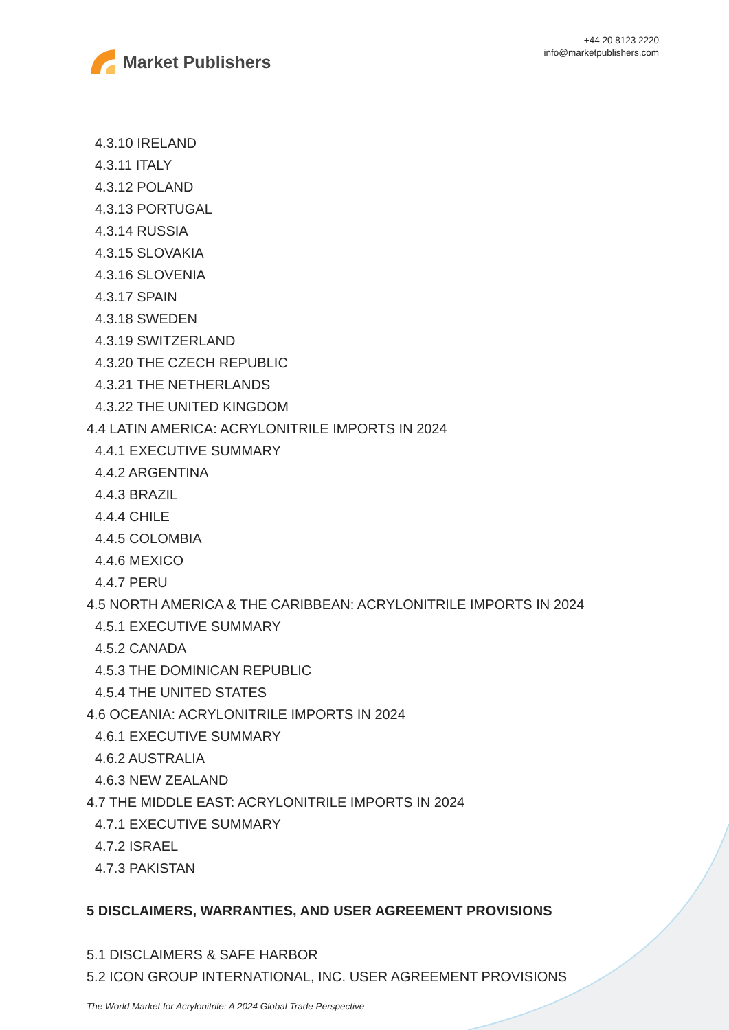Market Publishers
+44 20 8123 2220
info@marketpublishers.com
4.3.10 IRELAND
4.3.11 ITALY
4.3.12 POLAND
4.3.13 PORTUGAL
4.3.14 RUSSIA
4.3.15 SLOVAKIA
4.3.16 SLOVENIA
4.3.17 SPAIN
4.3.18 SWEDEN
4.3.19 SWITZERLAND
4.3.20 THE CZECH REPUBLIC
4.3.21 THE NETHERLANDS
4.3.22 THE UNITED KINGDOM
4.4 LATIN AMERICA: ACRYLONITRILE IMPORTS IN 2024
4.4.1 EXECUTIVE SUMMARY
4.4.2 ARGENTINA
4.4.3 BRAZIL
4.4.4 CHILE
4.4.5 COLOMBIA
4.4.6 MEXICO
4.4.7 PERU
4.5 NORTH AMERICA & THE CARIBBEAN: ACRYLONITRILE IMPORTS IN 2024
4.5.1 EXECUTIVE SUMMARY
4.5.2 CANADA
4.5.3 THE DOMINICAN REPUBLIC
4.5.4 THE UNITED STATES
4.6 OCEANIA: ACRYLONITRILE IMPORTS IN 2024
4.6.1 EXECUTIVE SUMMARY
4.6.2 AUSTRALIA
4.6.3 NEW ZEALAND
4.7 THE MIDDLE EAST: ACRYLONITRILE IMPORTS IN 2024
4.7.1 EXECUTIVE SUMMARY
4.7.2 ISRAEL
4.7.3 PAKISTAN
5 DISCLAIMERS, WARRANTIES, AND USER AGREEMENT PROVISIONS
5.1 DISCLAIMERS & SAFE HARBOR
5.2 ICON GROUP INTERNATIONAL, INC. USER AGREEMENT PROVISIONS
The World Market for Acrylonitrile: A 2024 Global Trade Perspective